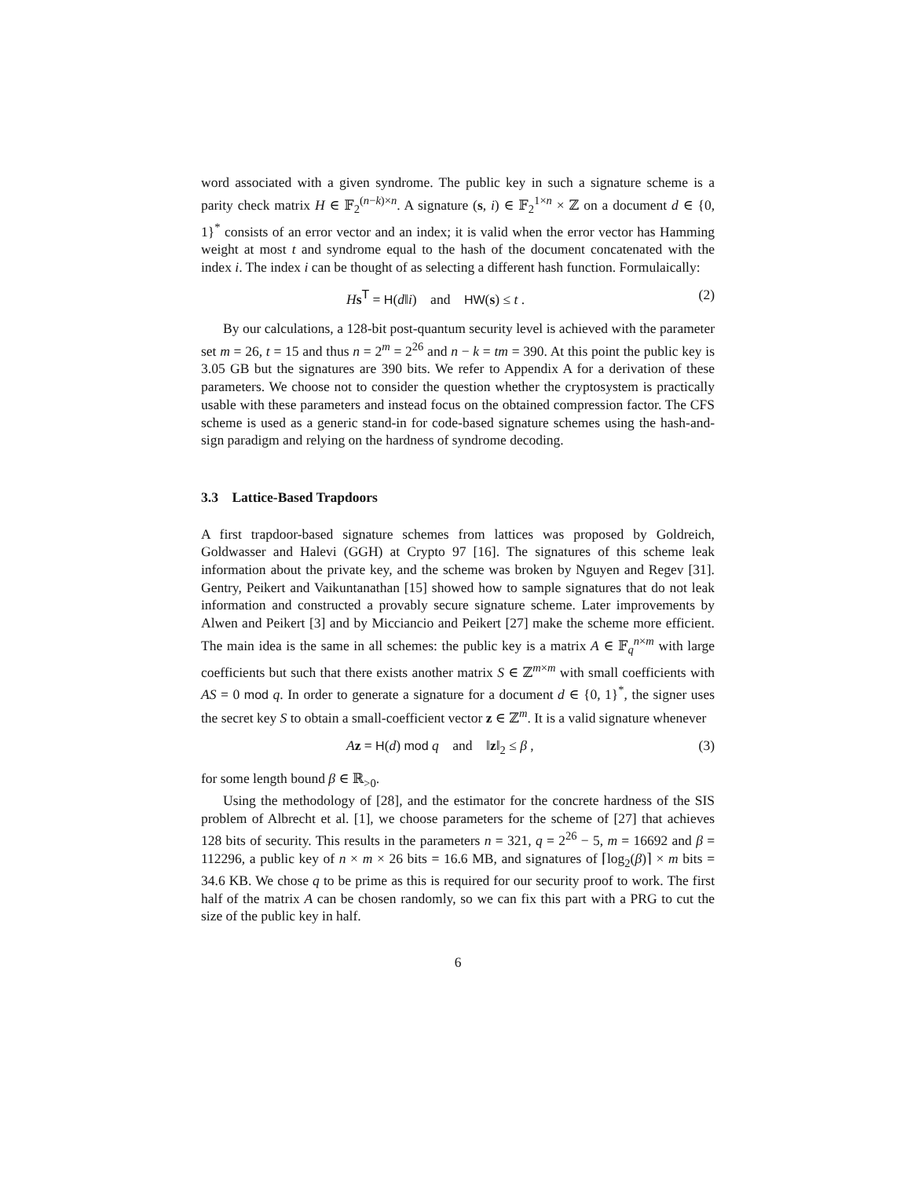word associated with a given syndrome. The public key in such a signature scheme is a parity check matrix H ∈ 𝔽<sub>2</sub><sup>(n−k)×n</sup>. A signature (s, i) ∈ 𝔽<sub>2</sub><sup>1×n</sup> × ℤ on a document d ∈ {0, 1}<sup>*</sup> consists of an error vector and an index; it is valid when the error vector has Hamming weight at most t and syndrome equal to the hash of the document concatenated with the index i. The index i can be thought of as selecting a different hash function. Formulaically:
Hs<sup>T</sup> = H(d‖i) and HW(s) ≤ t . (2)
By our calculations, a 128-bit post-quantum security level is achieved with the parameter set m = 26, t = 15 and thus n = 2<sup>m</sup> = 2<sup>26</sup> and n − k = tm = 390. At this point the public key is 3.05 GB but the signatures are 390 bits. We refer to Appendix A for a derivation of these parameters. We choose not to consider the question whether the cryptosystem is practically usable with these parameters and instead focus on the obtained compression factor. The CFS scheme is used as a generic stand-in for code-based signature schemes using the hash-and-sign paradigm and relying on the hardness of syndrome decoding.
3.3 Lattice-Based Trapdoors
A first trapdoor-based signature schemes from lattices was proposed by Goldreich, Goldwasser and Halevi (GGH) at Crypto 97 [16]. The signatures of this scheme leak information about the private key, and the scheme was broken by Nguyen and Regev [31]. Gentry, Peikert and Vaikuntanathan [15] showed how to sample signatures that do not leak information and constructed a provably secure signature scheme. Later improvements by Alwen and Peikert [3] and by Micciancio and Peikert [27] make the scheme more efficient. The main idea is the same in all schemes: the public key is a matrix A ∈ 𝔽<sub>q</sub><sup>n×m</sup> with large coefficients but such that there exists another matrix S ∈ ℤ<sup>m×m</sup> with small coefficients with AS = 0 mod q. In order to generate a signature for a document d ∈ {0, 1}<sup>*</sup>, the signer uses the secret key S to obtain a small-coefficient vector z ∈ ℤ<sup>m</sup>. It is a valid signature whenever
Az = H(d) mod q and ‖z‖<sub>2</sub> ≤ β , (3)
for some length bound β ∈ ℝ<sub>>0</sub>.
Using the methodology of [28], and the estimator for the concrete hardness of the SIS problem of Albrecht et al. [1], we choose parameters for the scheme of [27] that achieves 128 bits of security. This results in the parameters n = 321, q = 2<sup>26</sup> − 5, m = 16692 and β = 112296, a public key of n × m × 26 bits = 16.6 MB, and signatures of ⌈log<sub>2</sub>(β)⌉ × m bits = 34.6 KB. We chose q to be prime as this is required for our security proof to work. The first half of the matrix A can be chosen randomly, so we can fix this part with a PRG to cut the size of the public key in half.
6